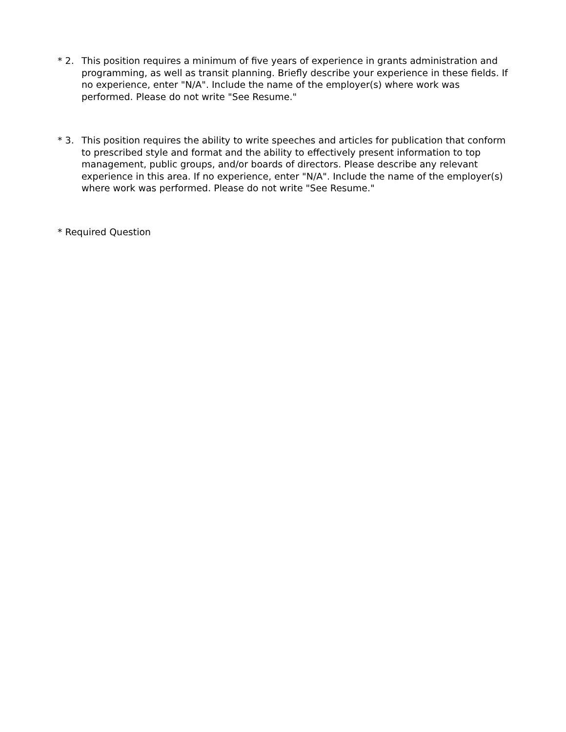* 2.
This position requires a minimum of five years of experience in grants administration and programming, as well as transit planning. Briefly describe your experience in these fields. If no experience, enter "N/A". Include the name of the employer(s) where work was performed. Please do not write "See Resume."
* 3.
This position requires the ability to write speeches and articles for publication that conform to prescribed style and format and the ability to effectively present information to top management, public groups, and/or boards of directors. Please describe any relevant experience in this area. If no experience, enter "N/A". Include the name of the employer(s) where work was performed. Please do not write "See Resume."
* Required Question